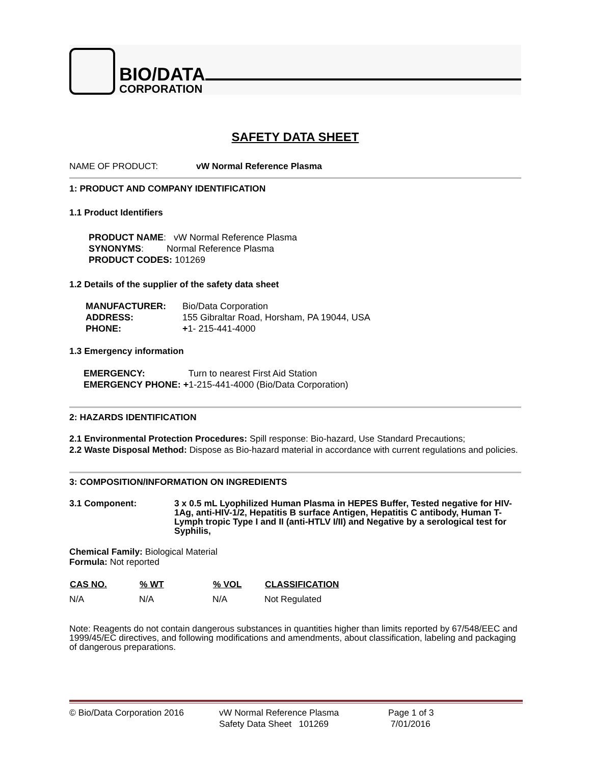BIO/DATA
CORPORATION
SAFETY DATA SHEET
NAME OF PRODUCT: vW Normal Reference Plasma
1: PRODUCT AND COMPANY IDENTIFICATION
1.1 Product Identifiers
PRODUCT NAME: vW Normal Reference Plasma
SYNONYMS: Normal Reference Plasma
PRODUCT CODES: 101269
1.2 Details of the supplier of the safety data sheet
| MANUFACTURER: | Bio/Data Corporation |
| ADDRESS: | 155 Gibraltar Road, Horsham, PA 19044, USA |
| PHONE: | + 1- 215-441-4000 |
1.3 Emergency information
EMERGENCY: Turn to nearest First Aid Station
EMERGENCY PHONE: +1-215-441-4000 (Bio/Data Corporation)
2: HAZARDS IDENTIFICATION
2.1 Environmental Protection Procedures: Spill response: Bio-hazard, Use Standard Precautions;
2.2 Waste Disposal Method: Dispose as Bio-hazard material in accordance with current regulations and policies.
3: COMPOSITION/INFORMATION ON INGREDIENTS
3.1 Component: 3 x 0.5 mL Lyophilized Human Plasma in HEPES Buffer, Tested negative for HIV-1Ag, anti-HIV-1/2, Hepatitis B surface Antigen, Hepatitis C antibody, Human T-Lymph tropic Type I and II (anti-HTLV I/II) and Negative by a serological test for Syphilis,
Chemical Family: Biological Material
Formula: Not reported
| CAS NO. | % WT | % VOL | CLASSIFICATION |
| --- | --- | --- | --- |
| N/A | N/A | N/A | Not Regulated |
Note: Reagents do not contain dangerous substances in quantities higher than limits reported by 67/548/EEC and 1999/45/EC directives, and following modifications and amendments, about classification, labeling and packaging of dangerous preparations.
© Bio/Data Corporation 2016 vW Normal Reference Plasma
Safety Data Sheet 101269
Page 1 of 3
7/01/2016